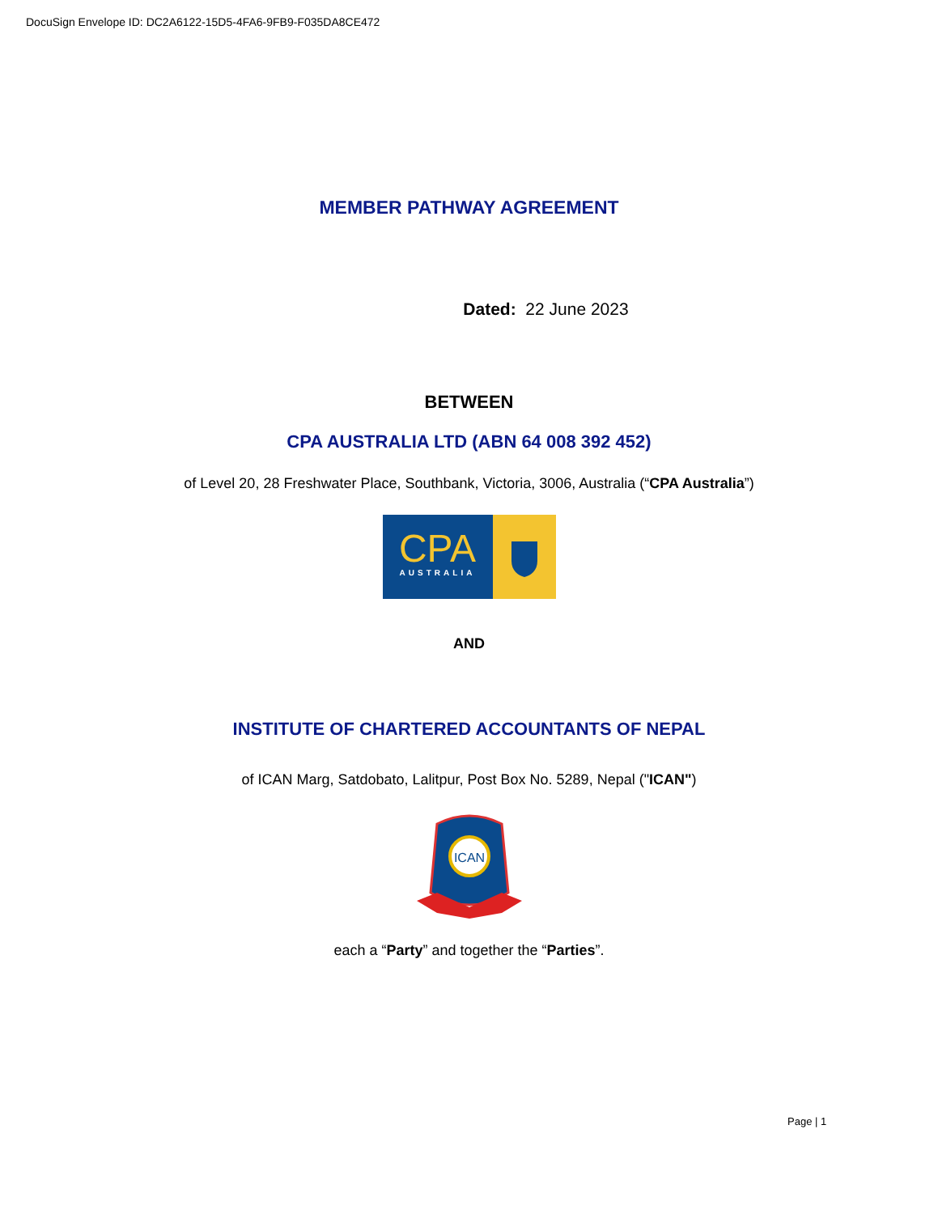DocuSign Envelope ID: DC2A6122-15D5-4FA6-9FB9-F035DA8CE472
MEMBER PATHWAY AGREEMENT
Dated: 22 June 2023
BETWEEN
CPA AUSTRALIA LTD (ABN 64 008 392 452)
of Level 20, 28 Freshwater Place, Southbank, Victoria, 3006, Australia (“CPA Australia”)
CPA
AUSTRALIA
AND
INSTITUTE OF CHARTERED ACCOUNTANTS OF NEPAL
of ICAN Marg, Satdobato, Lalitpur, Post Box No. 5289, Nepal ("ICAN")
ICAN
each a “Party” and together the “Parties”.
Page | 1